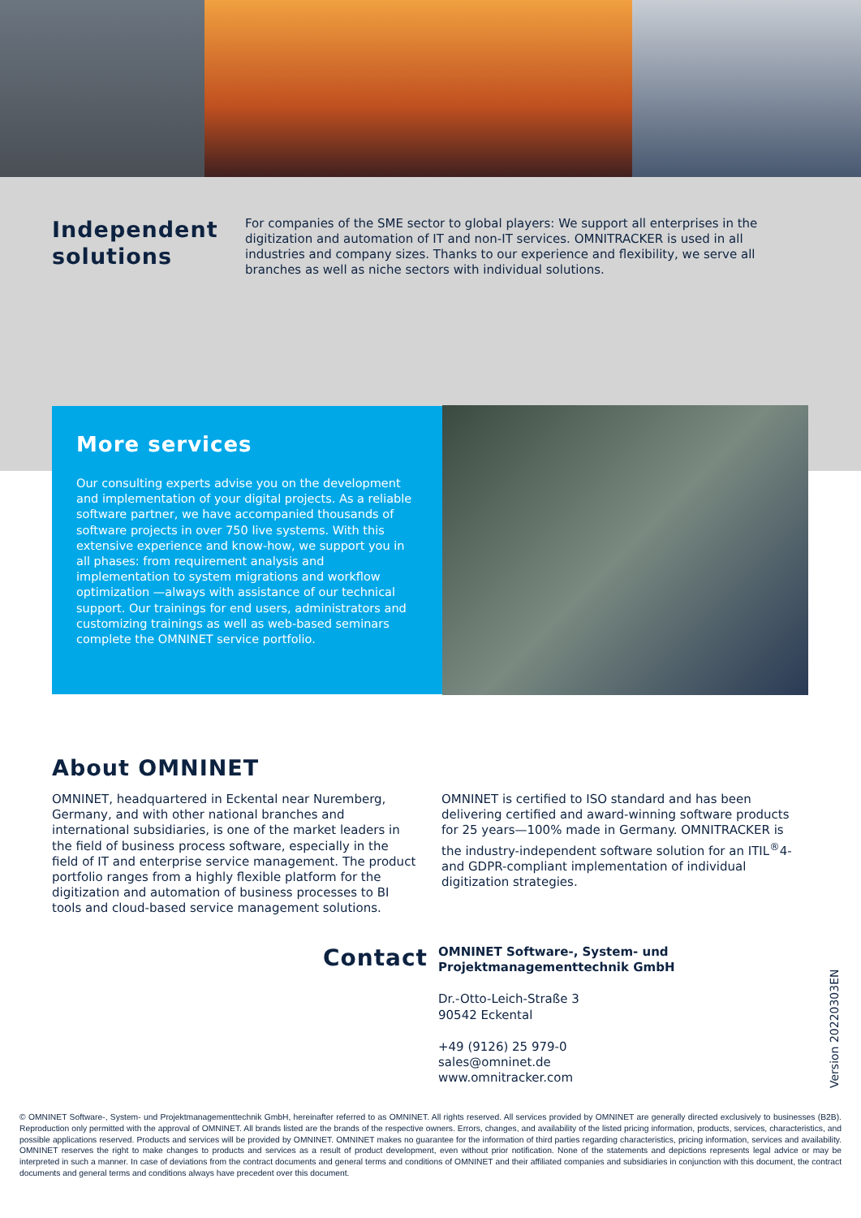Independent solutions
For companies of the SME sector to global players: We support all enterprises in the digitization and automation of IT and non-IT services. OMNITRACKER is used in all industries and company sizes. Thanks to our experience and flexibility, we serve all branches as well as niche sectors with individual solutions.
More services
Our consulting experts advise you on the development and implementation of your digital projects. As a reliable software partner, we have accompanied thousands of software projects in over 750 live systems. With this extensive experience and know-how, we support you in all phases: from requirement analysis and implementation to system migrations and workflow optimization —always with assistance of our technical support. Our trainings for end users, administrators and customizing trainings as well as web-based seminars complete the OMNINET service portfolio.
About OMNINET
OMNINET, headquartered in Eckental near Nuremberg, Germany, and with other national branches and international subsidiaries, is one of the market leaders in the field of business process software, especially in the field of IT and enterprise service management. The product portfolio ranges from a highly flexible platform for the digitization and automation of business processes to BI tools and cloud-based service management solutions.
OMNINET is certified to ISO standard and has been delivering certified and award-winning software products for 25 years—100% made in Germany. OMNITRACKER is the industry-independent software solution for an ITIL<sup>®</sup>4- and GDPR-compliant implementation of individual digitization strategies.
Contact
OMNINET Software-, System- und
Projektmanagementtechnik GmbH
Dr.-Otto-Leich-Straße 3
90542 Eckental
+49 (9126) 25 979-0
sales@omninet.de
www.omnitracker.com
Version 20220303EN
© OMNINET Software-, System- und Projektmanagementtechnik GmbH, hereinafter referred to as OMNINET. All rights reserved. All services provided by OMNINET are generally directed exclusively to businesses (B2B). Reproduction only permitted with the approval of OMNINET. All brands listed are the brands of the respective owners. Errors, changes, and availability of the listed pricing information, products, services, characteristics, and possible applications reserved. Products and services will be provided by OMNINET. OMNINET makes no guarantee for the information of third parties regarding characteristics, pricing information, services and availability. OMNINET reserves the right to make changes to products and services as a result of product development, even without prior notification. None of the statements and depictions represents legal advice or may be interpreted in such a manner. In case of deviations from the contract documents and general terms and conditions of OMNINET and their affiliated companies and subsidiaries in conjunction with this document, the contract documents and general terms and conditions always have precedent over this document.